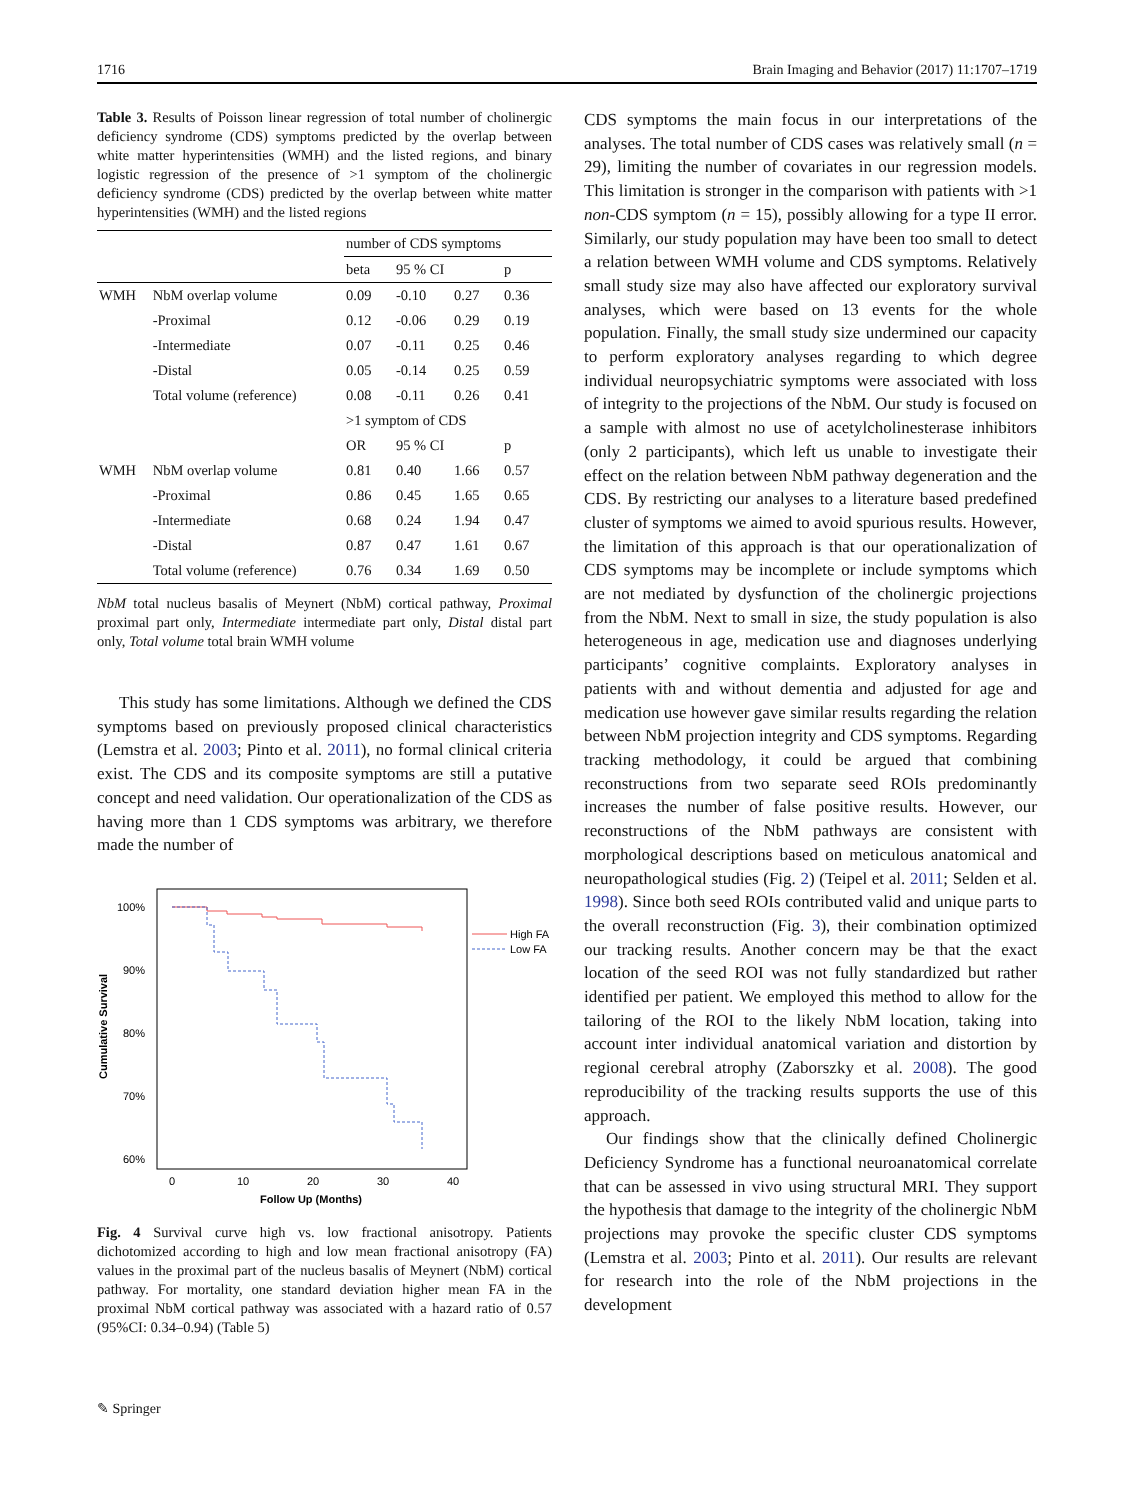1716 Brain Imaging and Behavior (2017) 11:1707–1719
Table 3. Results of Poisson linear regression of total number of cholinergic deficiency syndrome (CDS) symptoms predicted by the overlap between white matter hyperintensities (WMH) and the listed regions, and binary logistic regression of the presence of >1 symptom of the cholinergic deficiency syndrome (CDS) predicted by the overlap between white matter hyperintensities (WMH) and the listed regions
| | | number of CDS symptoms | | | |
| --- | --- | --- | --- | --- | --- |
| | | beta | 95 % CI | | p |
| WMH | NbM overlap volume | 0.09 | -0.10 | 0.27 | 0.36 |
| | -Proximal | 0.12 | -0.06 | 0.29 | 0.19 |
| | -Intermediate | 0.07 | -0.11 | 0.25 | 0.46 |
| | -Distal | 0.05 | -0.14 | 0.25 | 0.59 |
| | Total volume (reference) | 0.08 | -0.11 | 0.26 | 0.41 |
| | | >1 symptom of CDS | | | |
| | | OR | 95 % CI | | p |
| WMH | NbM overlap volume | 0.81 | 0.40 | 1.66 | 0.57 |
| | -Proximal | 0.86 | 0.45 | 1.65 | 0.65 |
| | -Intermediate | 0.68 | 0.24 | 1.94 | 0.47 |
| | -Distal | 0.87 | 0.47 | 1.61 | 0.67 |
| | Total volume (reference) | 0.76 | 0.34 | 1.69 | 0.50 |
NbM total nucleus basalis of Meynert (NbM) cortical pathway, Proximal proximal part only, Intermediate intermediate part only, Distal distal part only, Total volume total brain WMH volume
This study has some limitations. Although we defined the CDS symptoms based on previously proposed clinical characteristics (Lemstra et al. 2003; Pinto et al. 2011), no formal clinical criteria exist. The CDS and its composite symptoms are still a putative concept and need validation. Our operationalization of the CDS as having more than 1 CDS symptoms was arbitrary, we therefore made the number of
Cumulative Survival
100%
90%
80%
70%
60%
0
10
20
30
40
Follow Up (Months)
High FA
Low FA
Fig. 4 Survival curve high vs. low fractional anisotropy. Patients dichotomized according to high and low mean fractional anisotropy (FA) values in the proximal part of the nucleus basalis of Meynert (NbM) cortical pathway. For mortality, one standard deviation higher mean FA in the proximal NbM cortical pathway was associated with a hazard ratio of 0.57 (95%CI: 0.34–0.94) (Table 5)
CDS symptoms the main focus in our interpretations of the analyses. The total number of CDS cases was relatively small (n = 29), limiting the number of covariates in our regression models. This limitation is stronger in the comparison with patients with >1 non-CDS symptom (n = 15), possibly allowing for a type II error. Similarly, our study population may have been too small to detect a relation between WMH volume and CDS symptoms. Relatively small study size may also have affected our exploratory survival analyses, which were based on 13 events for the whole population. Finally, the small study size undermined our capacity to perform exploratory analyses regarding to which degree individual neuropsychiatric symptoms were associated with loss of integrity to the projections of the NbM. Our study is focused on a sample with almost no use of acetylcholinesterase inhibitors (only 2 participants), which left us unable to investigate their effect on the relation between NbM pathway degeneration and the CDS. By restricting our analyses to a literature based predefined cluster of symptoms we aimed to avoid spurious results. However, the limitation of this approach is that our operationalization of CDS symptoms may be incomplete or include symptoms which are not mediated by dysfunction of the cholinergic projections from the NbM. Next to small in size, the study population is also heterogeneous in age, medication use and diagnoses underlying participants’ cognitive complaints. Exploratory analyses in patients with and without dementia and adjusted for age and medication use however gave similar results regarding the relation between NbM projection integrity and CDS symptoms. Regarding tracking methodology, it could be argued that combining reconstructions from two separate seed ROIs predominantly increases the number of false positive results. However, our reconstructions of the NbM pathways are consistent with morphological descriptions based on meticulous anatomical and neuropathological studies (Fig. 2) (Teipel et al. 2011; Selden et al. 1998). Since both seed ROIs contributed valid and unique parts to the overall reconstruction (Fig. 3), their combination optimized our tracking results. Another concern may be that the exact location of the seed ROI was not fully standardized but rather identified per patient. We employed this method to allow for the tailoring of the ROI to the likely NbM location, taking into account inter individual anatomical variation and distortion by regional cerebral atrophy (Zaborszky et al. 2008). The good reproducibility of the tracking results supports the use of this approach.
Our findings show that the clinically defined Cholinergic Deficiency Syndrome has a functional neuroanatomical correlate that can be assessed in vivo using structural MRI. They support the hypothesis that damage to the integrity of the cholinergic NbM projections may provoke the specific cluster CDS symptoms (Lemstra et al. 2003; Pinto et al. 2011). Our results are relevant for research into the role of the NbM projections in the development
✎ Springer